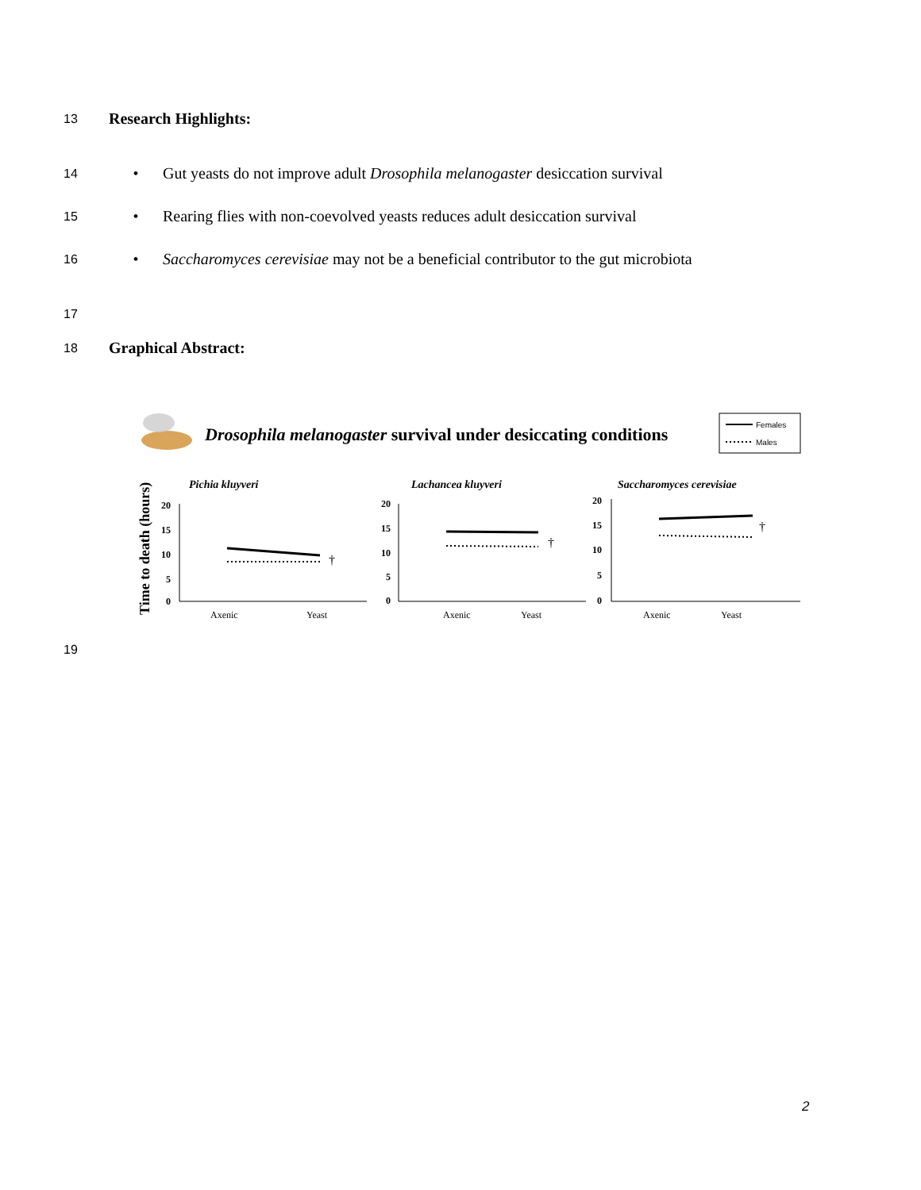13 Research Highlights:
14 • Gut yeasts do not improve adult Drosophila melanogaster desiccation survival
15 • Rearing flies with non-coevolved yeasts reduces adult desiccation survival
16 • Saccharomyces cerevisiae may not be a beneficial contributor to the gut microbiota
17
18 Graphical Abstract:
Drosophila melanogaster survival under desiccating conditions
Females
Males
Time to death (hours)
Pichia kluyveri
Lachancea kluyveri
Saccharomyces cerevisiae
20
15
10
5
0
20
15
10
5
0
20
15
10
5
0
Axenic
Yeast
Axenic
Yeast
Axenic
Yeast
†
†
†
19
2